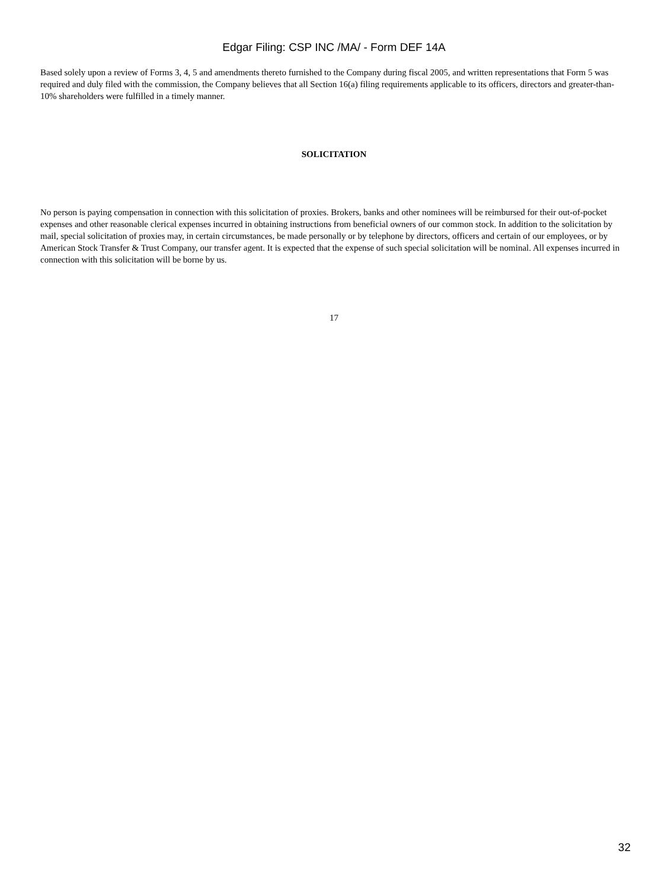Edgar Filing: CSP INC /MA/ - Form DEF 14A
Based solely upon a review of Forms 3, 4, 5 and amendments thereto furnished to the Company during fiscal 2005, and written representations that Form 5 was required and duly filed with the commission, the Company believes that all Section 16(a) filing requirements applicable to its officers, directors and greater-than-10% shareholders were fulfilled in a timely manner.
SOLICITATION
No person is paying compensation in connection with this solicitation of proxies. Brokers, banks and other nominees will be reimbursed for their out-of-pocket expenses and other reasonable clerical expenses incurred in obtaining instructions from beneficial owners of our common stock. In addition to the solicitation by mail, special solicitation of proxies may, in certain circumstances, be made personally or by telephone by directors, officers and certain of our employees, or by American Stock Transfer & Trust Company, our transfer agent. It is expected that the expense of such special solicitation will be nominal. All expenses incurred in connection with this solicitation will be borne by us.
17
32